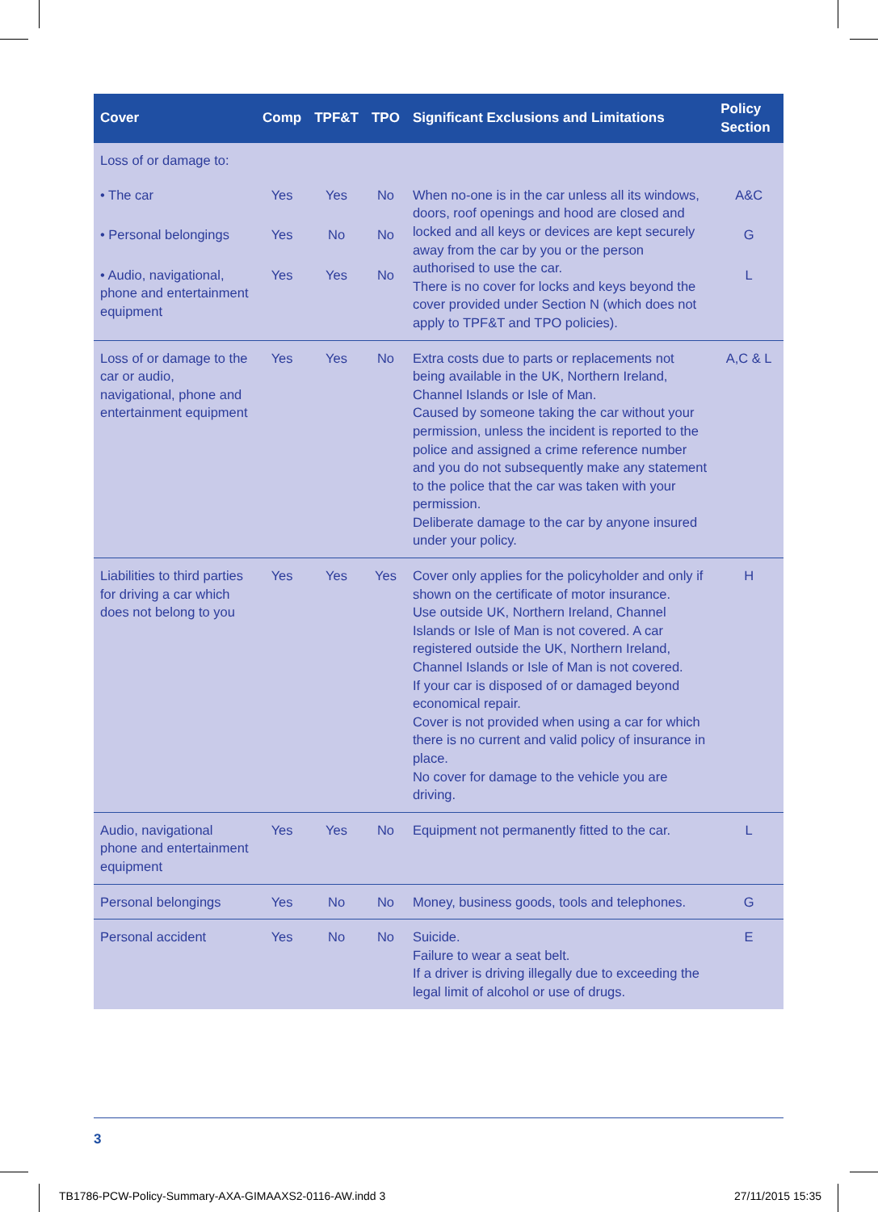| Cover | Comp | TPF&T | TPO | Significant Exclusions and Limitations | Policy Section |
| --- | --- | --- | --- | --- | --- |
| Loss of or damage to: | | | | | |
| • The car | Yes | Yes | No | When no-one is in the car unless all its windows, doors, roof openings and hood are closed and locked and all keys or devices are kept securely away from the car by you or the person authorised to use the car. There is no cover for locks and keys beyond the cover provided under Section N (which does not apply to TPF&T and TPO policies). | A&C |
| • Personal belongings | Yes | No | No | | G |
| • Audio, navigational, phone and entertainment equipment | Yes | Yes | No | | L |
| Loss of or damage to the car or audio, navigational, phone and entertainment equipment | Yes | Yes | No | Extra costs due to parts or replacements not being available in the UK, Northern Ireland, Channel Islands or Isle of Man. Caused by someone taking the car without your permission, unless the incident is reported to the police and assigned a crime reference number and you do not subsequently make any statement to the police that the car was taken with your permission. Deliberate damage to the car by anyone insured under your policy. | A,C & L |
| Liabilities to third parties for driving a car which does not belong to you | Yes | Yes | Yes | Cover only applies for the policyholder and only if shown on the certificate of motor insurance. Use outside UK, Northern Ireland, Channel Islands or Isle of Man is not covered. A car registered outside the UK, Northern Ireland, Channel Islands or Isle of Man is not covered. If your car is disposed of or damaged beyond economical repair. Cover is not provided when using a car for which there is no current and valid policy of insurance in place. No cover for damage to the vehicle you are driving. | H |
| Audio, navigational phone and entertainment equipment | Yes | Yes | No | Equipment not permanently fitted to the car. | L |
| Personal belongings | Yes | No | No | Money, business goods, tools and telephones. | G |
| Personal accident | Yes | No | No | Suicide. Failure to wear a seat belt. If a driver is driving illegally due to exceeding the legal limit of alcohol or use of drugs. | E |
3
TB1786-PCW-Policy-Summary-AXA-GIMAAXS2-0116-AW.indd 3
27/11/2015 15:35